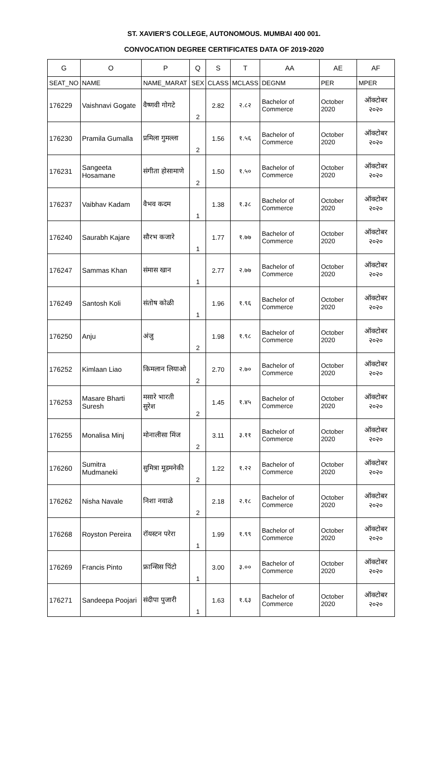ST. XAVIER'S COLLEGE, AUTONOMOUS. MUMBAI 400 001.
CONVOCATION DEGREE CERTIFICATES DATA OF 2019-2020
| G | O | P | Q | S | T | AA | AE | AF |
| --- | --- | --- | --- | --- | --- | --- | --- | --- |
| SEAT_NO | NAME | NAME_MARAT | SEX | CLASS | MCLASS | DEGNM | PER | MPER |
| 176229 | Vaishnavi Gogate | वैष्णवी गोगटे | 2 | 2.82 | २.८२ | Bachelor of Commerce | October 2020 | ऑक्टोबर २०२० |
| 176230 | Pramila Gumalla | प्रमिला गुमल्ला | 2 | 1.56 | १.५६ | Bachelor of Commerce | October 2020 | ऑक्टोबर २०२० |
| 176231 | Sangeeta Hosamane | संगीता होसामाणे | 2 | 1.50 | १.५० | Bachelor of Commerce | October 2020 | ऑक्टोबर २०२० |
| 176237 | Vaibhav Kadam | वैभव कदम | 1 | 1.38 | १.३८ | Bachelor of Commerce | October 2020 | ऑक्टोबर २०२० |
| 176240 | Saurabh Kajare | सौरभ कजारे | 1 | 1.77 | १.७७ | Bachelor of Commerce | October 2020 | ऑक्टोबर २०२० |
| 176247 | Sammas Khan | संमास खान | 1 | 2.77 | २.७७ | Bachelor of Commerce | October 2020 | ऑक्टोबर २०२० |
| 176249 | Santosh Koli | संतोष कोळी | 1 | 1.96 | १.९६ | Bachelor of Commerce | October 2020 | ऑक्टोबर २०२० |
| 176250 | Anju | अंजु | 2 | 1.98 | १.९८ | Bachelor of Commerce | October 2020 | ऑक्टोबर २०२० |
| 176252 | Kimlaan Liao | किमलान लियाओ | 2 | 2.70 | २.७० | Bachelor of Commerce | October 2020 | ऑक्टोबर २०२० |
| 176253 | Masare Bharti Suresh | मसारे भारती सुरेश | 2 | 1.45 | १.४५ | Bachelor of Commerce | October 2020 | ऑक्टोबर २०२० |
| 176255 | Monalisa Minj | मोनालीसा मिंज | 2 | 3.11 | ३.११ | Bachelor of Commerce | October 2020 | ऑक्टोबर २०२० |
| 176260 | Sumitra Mudmaneki | सुमित्रा मूडमनेकी | 2 | 1.22 | १.२२ | Bachelor of Commerce | October 2020 | ऑक्टोबर २०२० |
| 176262 | Nisha Navale | निशा नवाळे | 2 | 2.18 | २.१८ | Bachelor of Commerce | October 2020 | ऑक्टोबर २०२० |
| 176268 | Royston Pereira | रॉयस्टन परेरा | 1 | 1.99 | १.९९ | Bachelor of Commerce | October 2020 | ऑक्टोबर २०२० |
| 176269 | Francis Pinto | फ्रान्सिस पिंटो | 1 | 3.00 | ३.०० | Bachelor of Commerce | October 2020 | ऑक्टोबर २०२० |
| 176271 | Sandeepa Poojari | संदीपा पुजारी | 1 | 1.63 | १.६३ | Bachelor of Commerce | October 2020 | ऑक्टोबर २०२० |